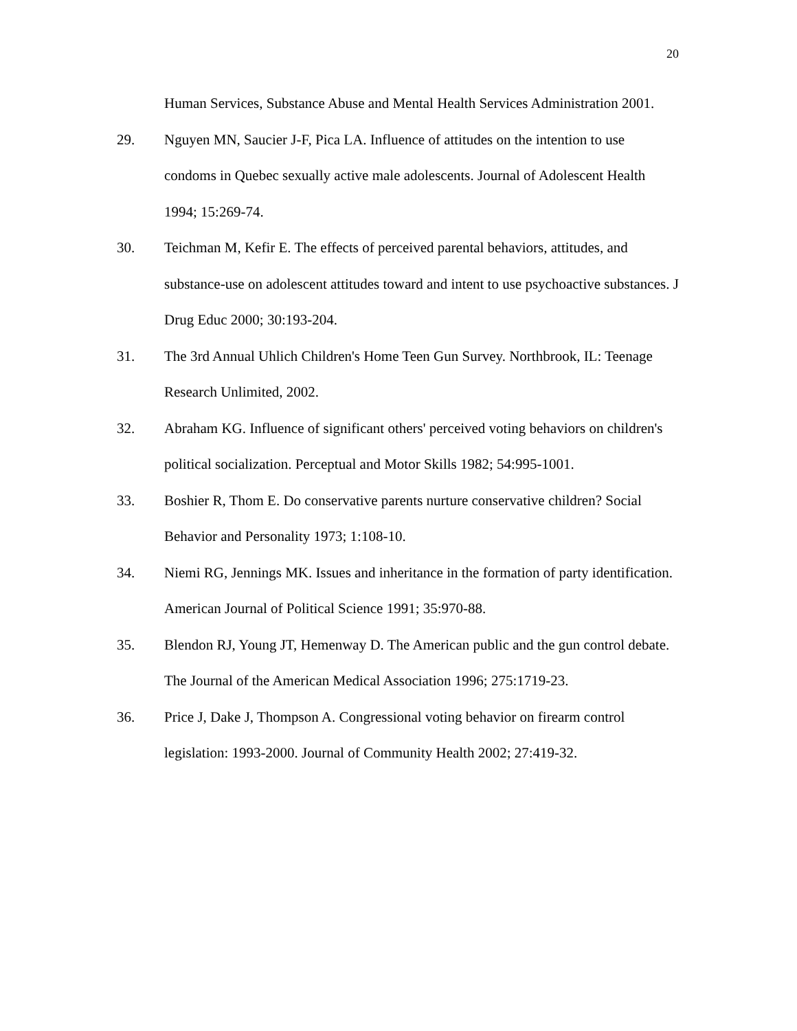20
Human Services, Substance Abuse and Mental Health Services Administration 2001.
29. Nguyen MN, Saucier J-F, Pica LA. Influence of attitudes on the intention to use condoms in Quebec sexually active male adolescents. Journal of Adolescent Health 1994; 15:269-74.
30. Teichman M, Kefir E. The effects of perceived parental behaviors, attitudes, and substance-use on adolescent attitudes toward and intent to use psychoactive substances. J Drug Educ 2000; 30:193-204.
31. The 3rd Annual Uhlich Children's Home Teen Gun Survey. Northbrook, IL: Teenage Research Unlimited, 2002.
32. Abraham KG. Influence of significant others' perceived voting behaviors on children's political socialization. Perceptual and Motor Skills 1982; 54:995-1001.
33. Boshier R, Thom E. Do conservative parents nurture conservative children? Social Behavior and Personality 1973; 1:108-10.
34. Niemi RG, Jennings MK. Issues and inheritance in the formation of party identification. American Journal of Political Science 1991; 35:970-88.
35. Blendon RJ, Young JT, Hemenway D. The American public and the gun control debate. The Journal of the American Medical Association 1996; 275:1719-23.
36. Price J, Dake J, Thompson A. Congressional voting behavior on firearm control legislation: 1993-2000. Journal of Community Health 2002; 27:419-32.